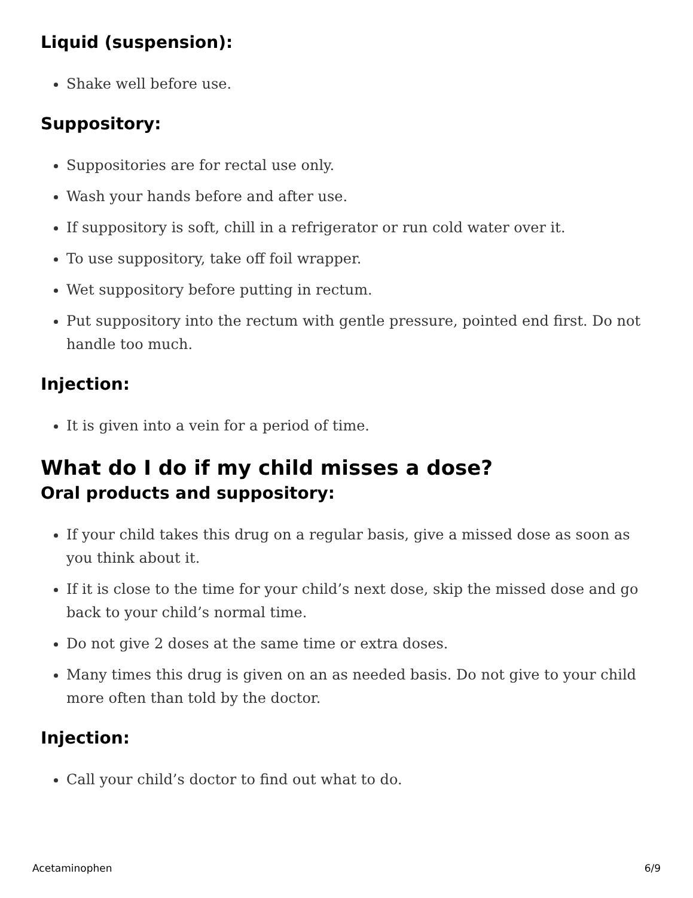Liquid (suspension):
Shake well before use.
Suppository:
Suppositories are for rectal use only.
Wash your hands before and after use.
If suppository is soft, chill in a refrigerator or run cold water over it.
To use suppository, take off foil wrapper.
Wet suppository before putting in rectum.
Put suppository into the rectum with gentle pressure, pointed end first. Do not handle too much.
Injection:
It is given into a vein for a period of time.
What do I do if my child misses a dose?
Oral products and suppository:
If your child takes this drug on a regular basis, give a missed dose as soon as you think about it.
If it is close to the time for your child’s next dose, skip the missed dose and go back to your child’s normal time.
Do not give 2 doses at the same time or extra doses.
Many times this drug is given on an as needed basis. Do not give to your child more often than told by the doctor.
Injection:
Call your child’s doctor to find out what to do.
Acetaminophen 6/9